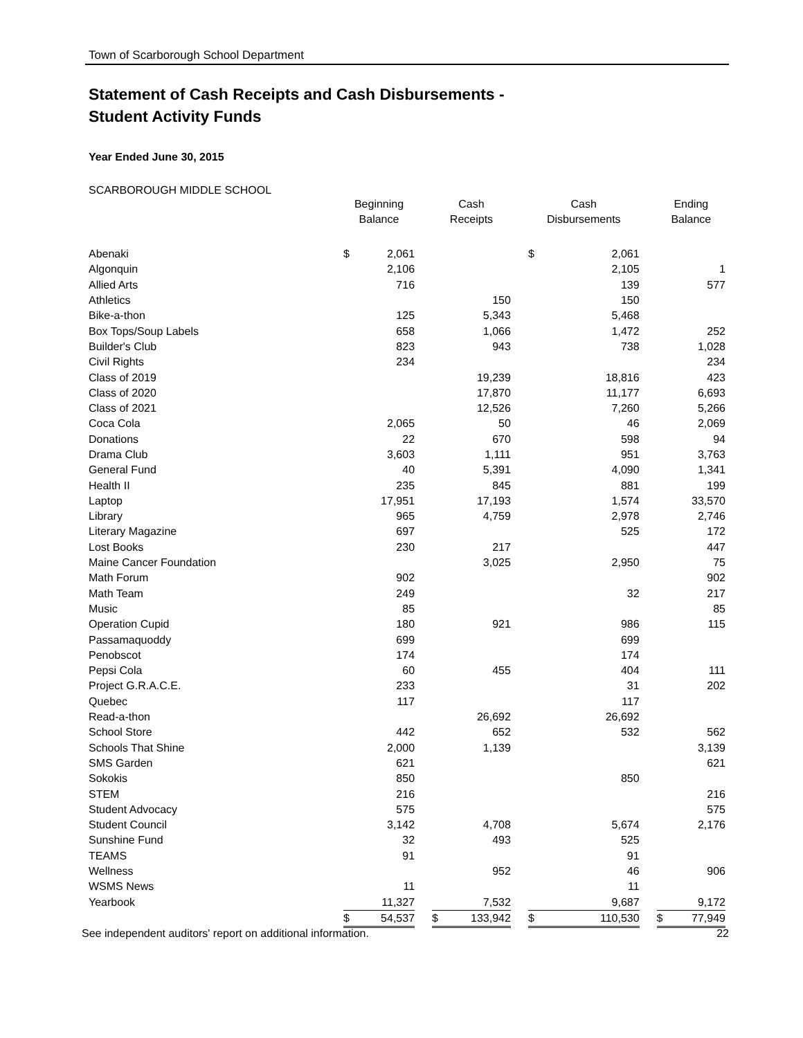Town of Scarborough School Department
Statement of Cash Receipts and Cash Disbursements -
Student Activity Funds
Year Ended June 30, 2015
SCARBOROUGH MIDDLE SCHOOL
| | Beginning Balance | | | Cash Receipts | | | Cash Disbursements | | | Ending Balance | |
| --- | --- | --- | --- | --- | --- | --- | --- | --- | --- | --- | --- |
| Abenaki | $ | 2,061 | | | | | $ | 2,061 | | | |
| Algonquin | | 2,106 | | | | | | 2,105 | | | 1 |
| Allied Arts | | 716 | | | | | | 139 | | | 577 |
| Athletics | | | | | 150 | | | 150 | | | |
| Bike-a-thon | | 125 | | | 5,343 | | | 5,468 | | | |
| Box Tops/Soup Labels | | 658 | | | 1,066 | | | 1,472 | | | 252 |
| Builder's Club | | 823 | | | 943 | | | 738 | | | 1,028 |
| Civil Rights | | 234 | | | | | | | | | 234 |
| Class of 2019 | | | | | 19,239 | | | 18,816 | | | 423 |
| Class of 2020 | | | | | 17,870 | | | 11,177 | | | 6,693 |
| Class of 2021 | | | | | 12,526 | | | 7,260 | | | 5,266 |
| Coca Cola | | 2,065 | | | 50 | | | 46 | | | 2,069 |
| Donations | | 22 | | | 670 | | | 598 | | | 94 |
| Drama Club | | 3,603 | | | 1,111 | | | 951 | | | 3,763 |
| General Fund | | 40 | | | 5,391 | | | 4,090 | | | 1,341 |
| Health II | | 235 | | | 845 | | | 881 | | | 199 |
| Laptop | | 17,951 | | | 17,193 | | | 1,574 | | | 33,570 |
| Library | | 965 | | | 4,759 | | | 2,978 | | | 2,746 |
| Literary Magazine | | 697 | | | | | | 525 | | | 172 |
| Lost Books | | 230 | | | 217 | | | | | | 447 |
| Maine Cancer Foundation | | | | | 3,025 | | | 2,950 | | | 75 |
| Math Forum | | 902 | | | | | | | | | 902 |
| Math Team | | 249 | | | | | | 32 | | | 217 |
| Music | | 85 | | | | | | | | | 85 |
| Operation Cupid | | 180 | | | 921 | | | 986 | | | 115 |
| Passamaquoddy | | 699 | | | | | | 699 | | | |
| Penobscot | | 174 | | | | | | 174 | | | |
| Pepsi Cola | | 60 | | | 455 | | | 404 | | | 111 |
| Project G.R.A.C.E. | | 233 | | | | | | 31 | | | 202 |
| Quebec | | 117 | | | | | | 117 | | | |
| Read-a-thon | | | | | 26,692 | | | 26,692 | | | |
| School Store | | 442 | | | 652 | | | 532 | | | 562 |
| Schools That Shine | | 2,000 | | | 1,139 | | | | | | 3,139 |
| SMS Garden | | 621 | | | | | | | | | 621 |
| Sokokis | | 850 | | | | | | 850 | | | |
| STEM | | 216 | | | | | | | | | 216 |
| Student Advocacy | | 575 | | | | | | | | | 575 |
| Student Council | | 3,142 | | | 4,708 | | | 5,674 | | | 2,176 |
| Sunshine Fund | | 32 | | | 493 | | | 525 | | | |
| TEAMS | | 91 | | | | | | 91 | | | |
| Wellness | | | | | 952 | | | 46 | | | 906 |
| WSMS News | | 11 | | | | | | 11 | | | |
| Yearbook | | 11,327 | | | 7,532 | | | 9,687 | | | 9,172 |
| | $ | 54,537 | | $ | 133,942 | | $ | 110,530 | | $ | 77,949 |
See independent auditors' report on additional information. 22